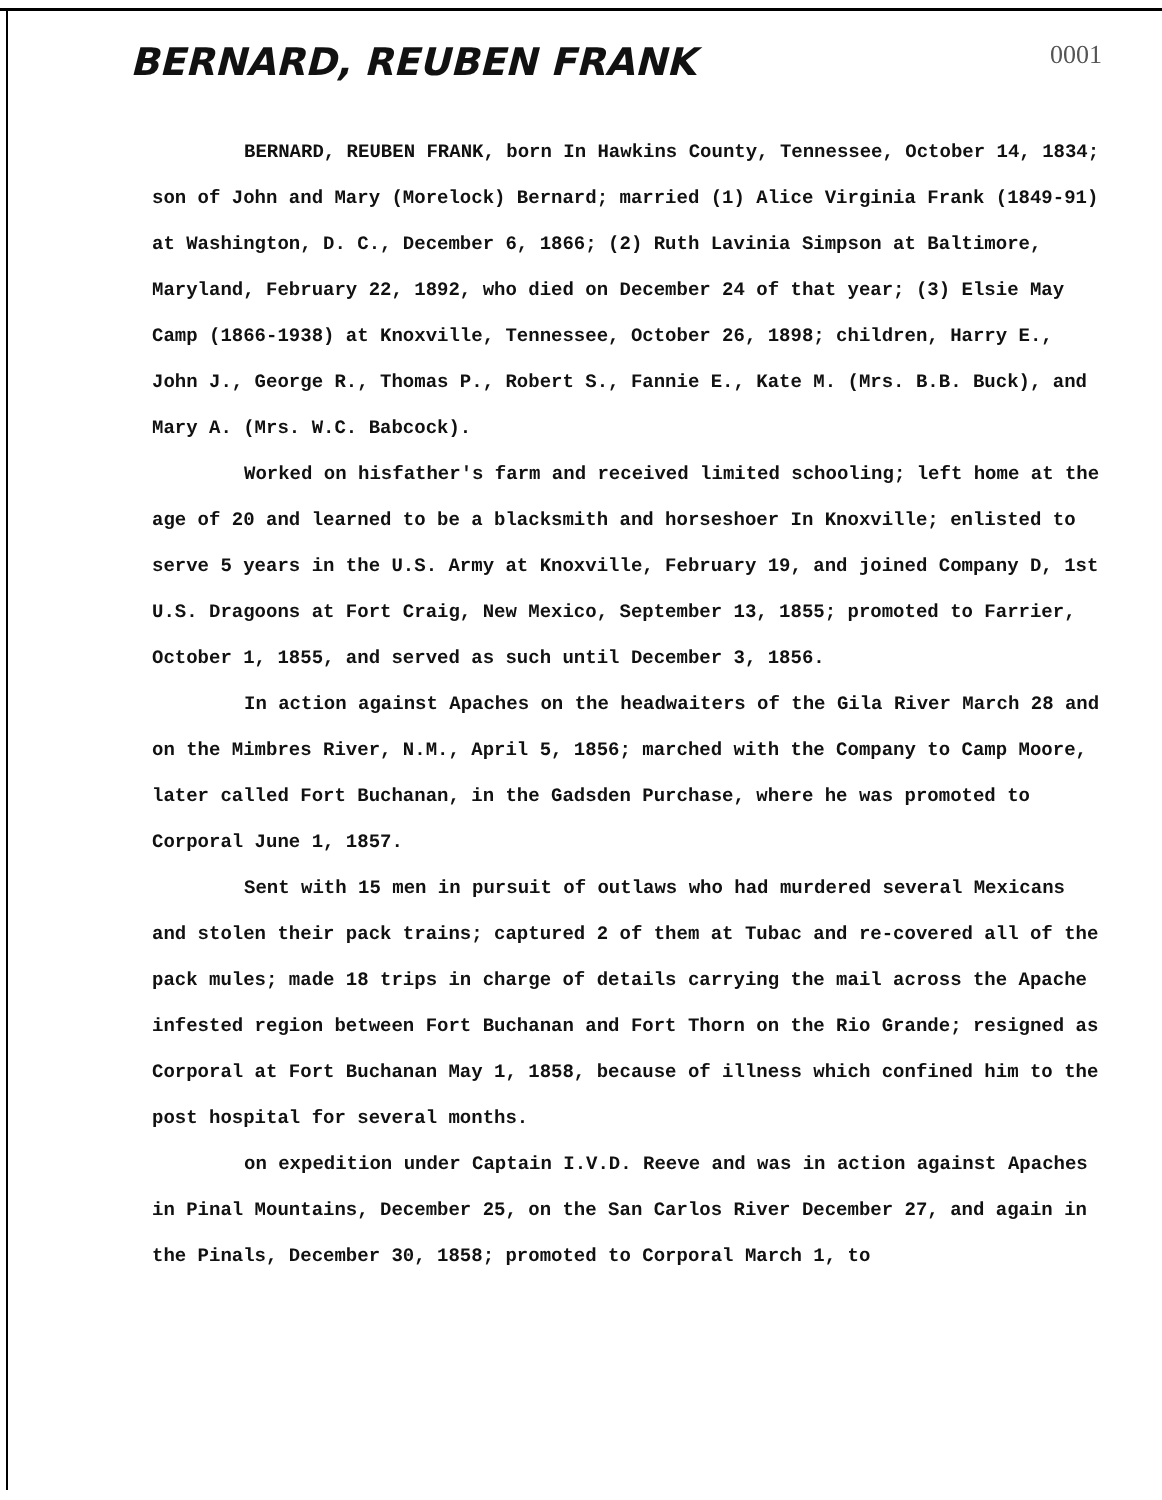BERNARD, REUBEN FRANK
0001
BERNARD, REUBEN FRANK, born In Hawkins County, Tennessee, October 14, 1834; son of John and Mary (Morelock) Bernard; married (1) Alice Virginia Frank (1849-91) at Washington, D. C., December 6, 1866; (2) Ruth Lavinia Simpson at Baltimore, Maryland, February 22, 1892, who died on December 24 of that year; (3) Elsie May Camp (1866-1938) at Knoxville, Tennessee, October 26, 1898; children, Harry E., John J., George R., Thomas P., Robert S., Fannie E., Kate M. (Mrs. B.B. Buck), and Mary A. (Mrs. W.C. Babcock).
Worked on hisfather's farm and received limited schooling; left home at the age of 20 and learned to be a blacksmith and horseshoer In Knoxville; enlisted to serve 5 years in the U.S. Army at Knoxville, February 19, and joined Company D, 1st U.S. Dragoons at Fort Craig, New Mexico, September 13, 1855; promoted to Farrier, October 1, 1855, and served as such until December 3, 1856.
In action against Apaches on the headwaiters of the Gila River March 28 and on the Mimbres River, N.M., April 5, 1856; marched with the Company to Camp Moore, later called Fort Buchanan, in the Gadsden Purchase, where he was promoted to Corporal June 1, 1857.
Sent with 15 men in pursuit of outlaws who had murdered several Mexicans and stolen their pack trains; captured 2 of them at Tubac and re-covered all of the pack mules; made 18 trips in charge of details carrying the mail across the Apache infested region between Fort Buchanan and Fort Thorn on the Rio Grande; resigned as Corporal at Fort Buchanan May 1, 1858, because of illness which confined him to the post hospital for several months.
on expedition under Captain I.V.D. Reeve and was in action against Apaches in Pinal Mountains, December 25, on the San Carlos River December 27, and again in the Pinals, December 30, 1858; promoted to Corporal March 1, to